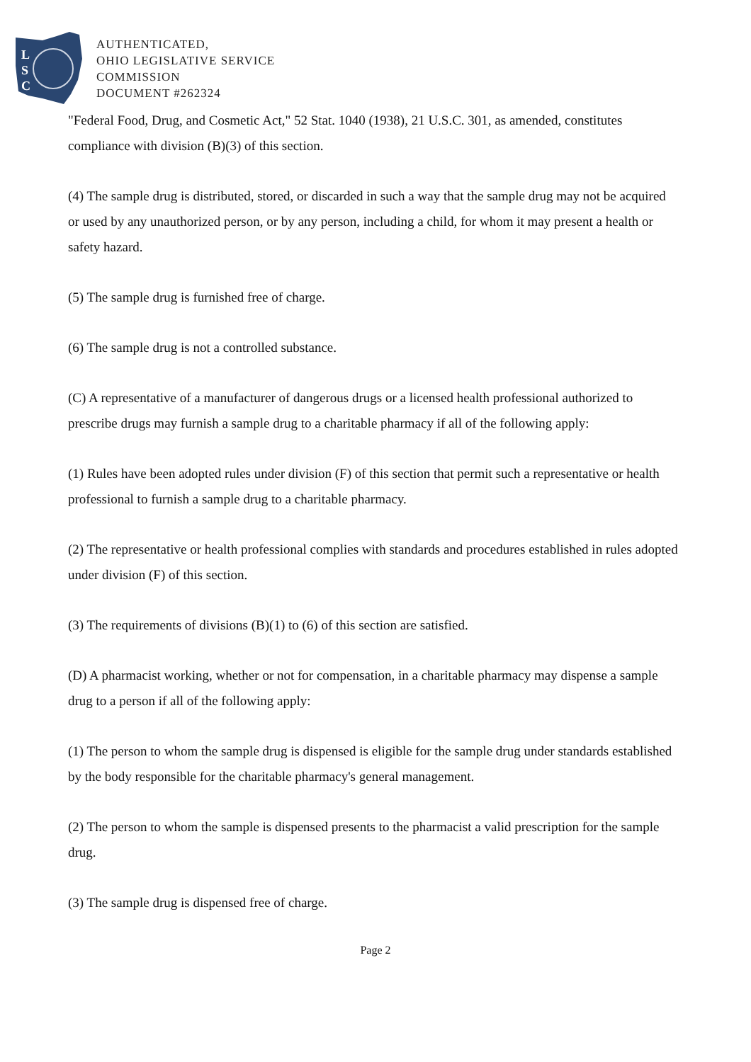L
S
C
AUTHENTICATED,
OHIO LEGISLATIVE SERVICE
COMMISSION
DOCUMENT #262324
"Federal Food, Drug, and Cosmetic Act," 52 Stat. 1040 (1938), 21 U.S.C. 301, as amended, constitutes compliance with division (B)(3) of this section.
(4) The sample drug is distributed, stored, or discarded in such a way that the sample drug may not be acquired or used by any unauthorized person, or by any person, including a child, for whom it may present a health or safety hazard.
(5) The sample drug is furnished free of charge.
(6) The sample drug is not a controlled substance.
(C) A representative of a manufacturer of dangerous drugs or a licensed health professional authorized to prescribe drugs may furnish a sample drug to a charitable pharmacy if all of the following apply:
(1) Rules have been adopted rules under division (F) of this section that permit such a representative or health professional to furnish a sample drug to a charitable pharmacy.
(2) The representative or health professional complies with standards and procedures established in rules adopted under division (F) of this section.
(3) The requirements of divisions (B)(1) to (6) of this section are satisfied.
(D) A pharmacist working, whether or not for compensation, in a charitable pharmacy may dispense a sample drug to a person if all of the following apply:
(1) The person to whom the sample drug is dispensed is eligible for the sample drug under standards established by the body responsible for the charitable pharmacy's general management.
(2) The person to whom the sample is dispensed presents to the pharmacist a valid prescription for the sample drug.
(3) The sample drug is dispensed free of charge.
Page 2